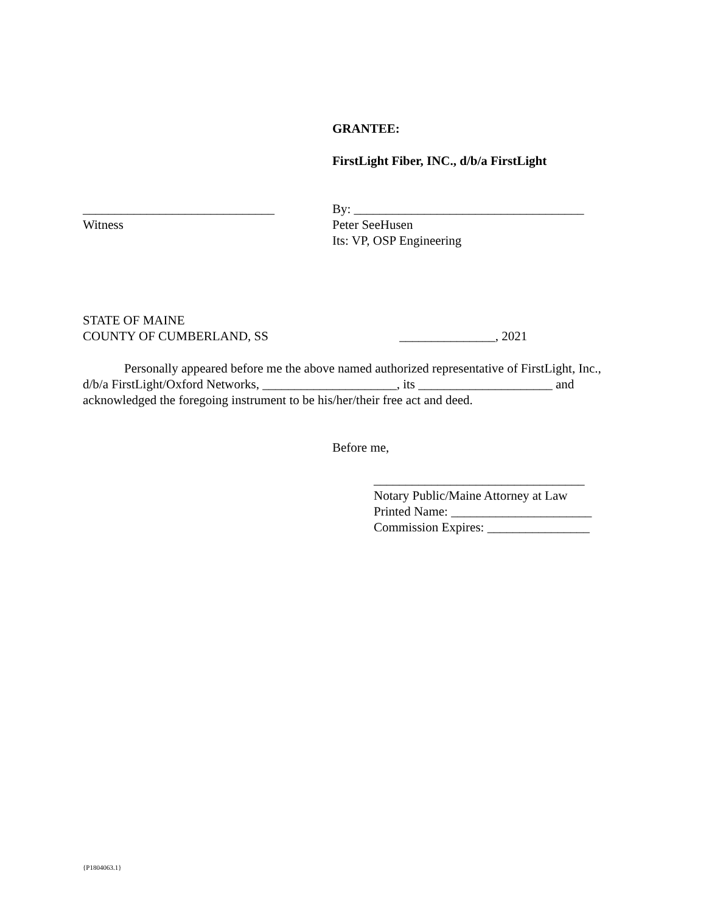GRANTEE:
FirstLight Fiber, INC., d/b/a FirstLight
______________________________
Witness
By: ____________________________________
Peter SeeHusen
Its: VP, OSP Engineering
STATE OF MAINE
COUNTY OF CUMBERLAND, SS _______________, 2021
Personally appeared before me the above named authorized representative of FirstLight, Inc., d/b/a FirstLight/Oxford Networks, _____________________, its _____________________ and acknowledged the foregoing instrument to be his/her/their free act and deed.
Before me,
_________________________________
Notary Public/Maine Attorney at Law
Printed Name: ______________________
Commission Expires: ________________
{P1804063.1}